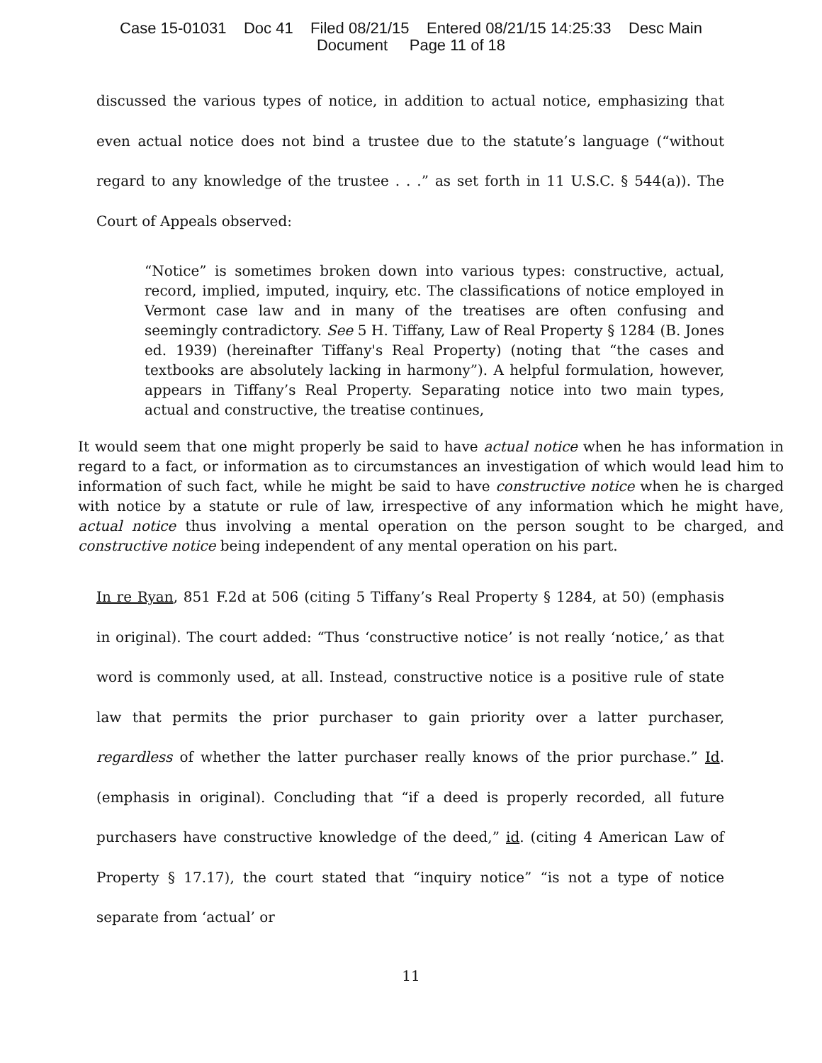Case 15-01031 Doc 41 Filed 08/21/15 Entered 08/21/15 14:25:33 Desc Main
Document Page 11 of 18
discussed the various types of notice, in addition to actual notice, emphasizing that even actual notice does not bind a trustee due to the statute’s language (“without regard to any knowledge of the trustee . . .” as set forth in 11 U.S.C. § 544(a)). The Court of Appeals observed:
“Notice” is sometimes broken down into various types: constructive, actual, record, implied, imputed, inquiry, etc. The classifications of notice employed in Vermont case law and in many of the treatises are often confusing and seemingly contradictory. See 5 H. Tiffany, Law of Real Property § 1284 (B. Jones ed. 1939) (hereinafter Tiffany's Real Property) (noting that “the cases and textbooks are absolutely lacking in harmony”). A helpful formulation, however, appears in Tiffany’s Real Property. Separating notice into two main types, actual and constructive, the treatise continues,
It would seem that one might properly be said to have actual notice when he has information in regard to a fact, or information as to circumstances an investigation of which would lead him to information of such fact, while he might be said to have constructive notice when he is charged with notice by a statute or rule of law, irrespective of any information which he might have, actual notice thus involving a mental operation on the person sought to be charged, and constructive notice being independent of any mental operation on his part.
In re Ryan, 851 F.2d at 506 (citing 5 Tiffany’s Real Property § 1284, at 50) (emphasis in original). The court added: “Thus ‘constructive notice’ is not really ‘notice,’ as that word is commonly used, at all. Instead, constructive notice is a positive rule of state law that permits the prior purchaser to gain priority over a latter purchaser, regardless of whether the latter purchaser really knows of the prior purchase.” Id. (emphasis in original). Concluding that “if a deed is properly recorded, all future purchasers have constructive knowledge of the deed,” id. (citing 4 American Law of Property § 17.17), the court stated that “inquiry notice” “is not a type of notice separate from ‘actual’ or
11